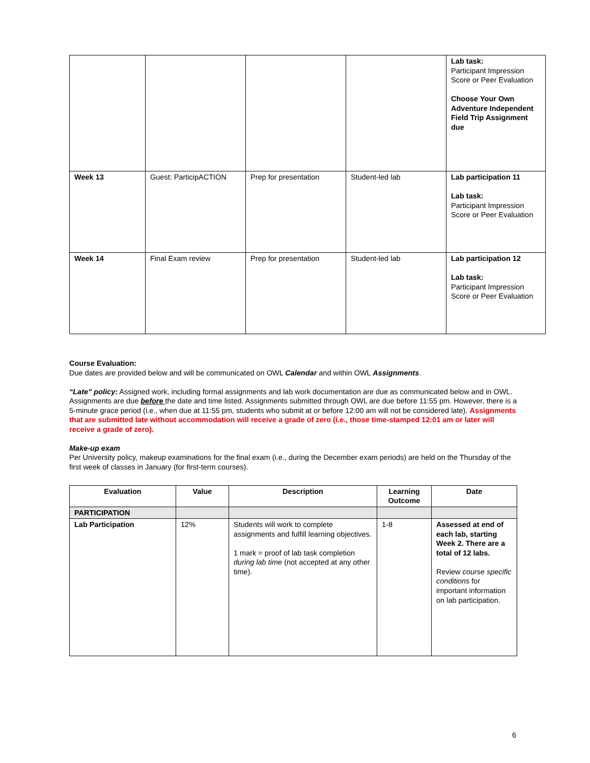| | | | | Lab task: Participant Impression Score or Peer Evaluation Choose Your Own Adventure Independent Field Trip Assignment due |
| Week 13 | Guest: ParticipACTION | Prep for presentation | Student-led lab | Lab participation 11 Lab task: Participant Impression Score or Peer Evaluation |
| Week 14 | Final Exam review | Prep for presentation | Student-led lab | Lab participation 12 Lab task: Participant Impression Score or Peer Evaluation |
Course Evaluation:
Due dates are provided below and will be communicated on OWL Calendar and within OWL Assignments.
“Late” policy: Assigned work, including formal assignments and lab work documentation are due as communicated below and in OWL. Assignments are due before the date and time listed. Assignments submitted through OWL are due before 11:55 pm. However, there is a 5-minute grace period (i.e., when due at 11:55 pm, students who submit at or before 12:00 am will not be considered late). Assignments that are submitted late without accommodation will receive a grade of zero (i.e., those time-stamped 12:01 am or later will receive a grade of zero).
Make-up exam
Per University policy, makeup examinations for the final exam (i.e., during the December exam periods) are held on the Thursday of the first week of classes in January (for first-term courses).
| Evaluation | Value | Description | Learning Outcome | Date |
| --- | --- | --- | --- | --- |
| PARTICIPATION | | | | |
| Lab Participation | 12% | Students will work to complete assignments and fulfill learning objectives. 1 mark = proof of lab task completion during lab time (not accepted at any other time). | 1-8 | Assessed at end of each lab, starting Week 2. There are a total of 12 labs. Review course specific conditions for important information on lab participation. |
6